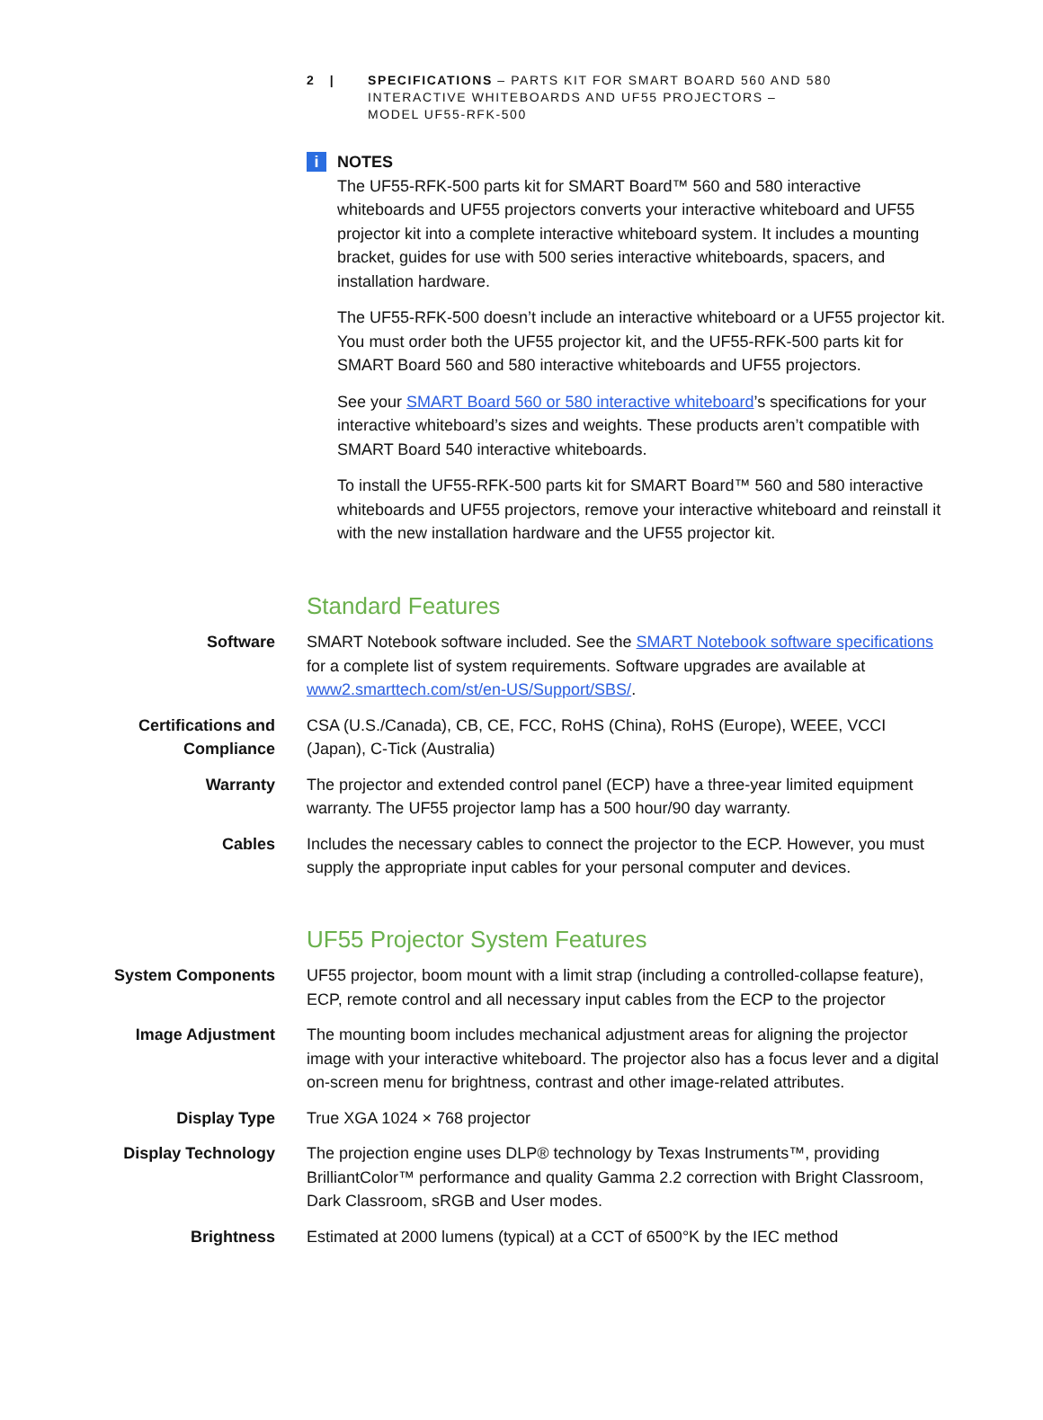2 | SPECIFICATIONS – PARTS KIT FOR SMART BOARD 560 AND 580
INTERACTIVE WHITEBOARDS AND UF55 PROJECTORS –
MODEL UF55-RFK-500
i
NOTES
The UF55-RFK-500 parts kit for SMART Board™ 560 and 580 interactive whiteboards and UF55 projectors converts your interactive whiteboard and UF55 projector kit into a complete interactive whiteboard system. It includes a mounting bracket, guides for use with 500 series interactive whiteboards, spacers, and installation hardware.
The UF55-RFK-500 doesn’t include an interactive whiteboard or a UF55 projector kit. You must order both the UF55 projector kit, and the UF55-RFK-500 parts kit for SMART Board 560 and 580 interactive whiteboards and UF55 projectors.
See your SMART Board 560 or 580 interactive whiteboard’s specifications for your interactive whiteboard’s sizes and weights. These products aren’t compatible with SMART Board 540 interactive whiteboards.
To install the UF55-RFK-500 parts kit for SMART Board™ 560 and 580 interactive whiteboards and UF55 projectors, remove your interactive whiteboard and reinstall it with the new installation hardware and the UF55 projector kit.
Standard Features
| Software | SMART Notebook software included. See the SMART Notebook software specifications for a complete list of system requirements. Software upgrades are available at www2.smarttech.com/st/en-US/Support/SBS/ . |
| Certifications and Compliance | CSA (U.S./Canada), CB, CE, FCC, RoHS (China), RoHS (Europe), WEEE, VCCI (Japan), C-Tick (Australia) |
| Warranty | The projector and extended control panel (ECP) have a three-year limited equipment warranty. The UF55 projector lamp has a 500 hour/90 day warranty. |
| Cables | Includes the necessary cables to connect the projector to the ECP. However, you must supply the appropriate input cables for your personal computer and devices. |
UF55 Projector System Features
| System Components | UF55 projector, boom mount with a limit strap (including a controlled-collapse feature), ECP, remote control and all necessary input cables from the ECP to the projector |
| Image Adjustment | The mounting boom includes mechanical adjustment areas for aligning the projector image with your interactive whiteboard. The projector also has a focus lever and a digital on-screen menu for brightness, contrast and other image-related attributes. |
| Display Type | True XGA 1024 × 768 projector |
| Display Technology | The projection engine uses DLP® technology by Texas Instruments™, providing BrilliantColor™ performance and quality Gamma 2.2 correction with Bright Classroom, Dark Classroom, sRGB and User modes. |
| Brightness | Estimated at 2000 lumens (typical) at a CCT of 6500°K by the IEC method |